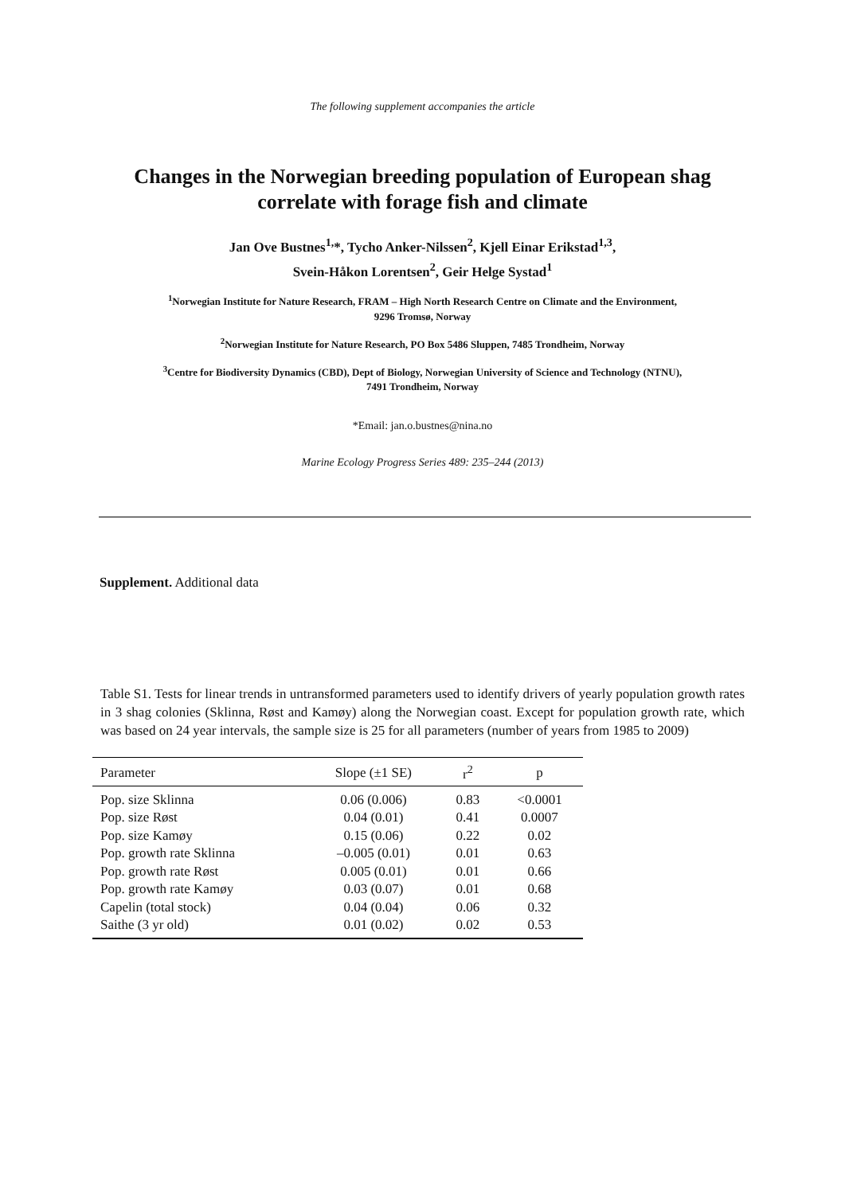The following supplement accompanies the article
Changes in the Norwegian breeding population of European shag
correlate with forage fish and climate
Jan Ove Bustnes<sup>1,</sup>*, Tycho Anker-Nilssen<sup>2</sup>, Kjell Einar Erikstad<sup>1,3</sup>,
Svein-Håkon Lorentsen<sup>2</sup>, Geir Helge Systad<sup>1</sup>
<sup>1</sup> Norwegian Institute for Nature Research, FRAM – High North Research Centre on Climate and the Environment,
9296 Tromsø, Norway
<sup>2</sup> Norwegian Institute for Nature Research, PO Box 5486 Sluppen, 7485 Trondheim, Norway
<sup>3</sup> Centre for Biodiversity Dynamics (CBD), Dept of Biology, Norwegian University of Science and Technology (NTNU),
7491 Trondheim, Norway
*Email: jan.o.bustnes@nina.no
Marine Ecology Progress Series 489: 235–244 (2013)
Supplement. Additional data
Table S1. Tests for linear trends in untransformed parameters used to identify drivers of yearly population growth rates in 3 shag colonies (Sklinna, Røst and Kamøy) along the Norwegian coast. Except for population growth rate, which was based on 24 year intervals, the sample size is 25 for all parameters (number of years from 1985 to 2009)
| Parameter | Slope (±1 SE) | r<sup>2</sup> | p |
| --- | --- | --- | --- |
| Pop. size Sklinna | 0.06 (0.006) | 0.83 | <0.0001 |
| Pop. size Røst | 0.04 (0.01) | 0.41 | 0.0007 |
| Pop. size Kamøy | 0.15 (0.06) | 0.22 | 0.02 |
| Pop. growth rate Sklinna | –0.005 (0.01) | 0.01 | 0.63 |
| Pop. growth rate Røst | 0.005 (0.01) | 0.01 | 0.66 |
| Pop. growth rate Kamøy | 0.03 (0.07) | 0.01 | 0.68 |
| Capelin (total stock) | 0.04 (0.04) | 0.06 | 0.32 |
| Saithe (3 yr old) | 0.01 (0.02) | 0.02 | 0.53 |